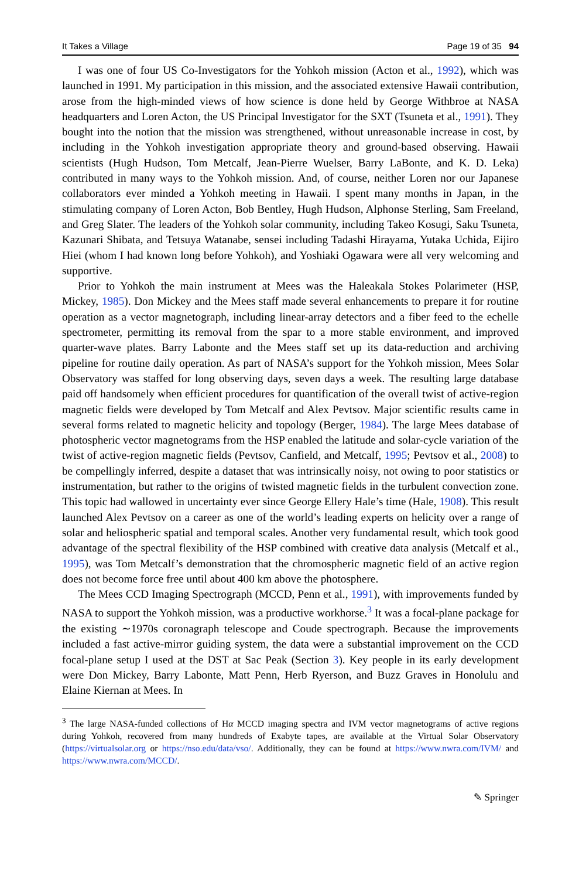It Takes a Village Page 19 of 35 94
I was one of four US Co-Investigators for the Yohkoh mission (Acton et al., 1992), which was launched in 1991. My participation in this mission, and the associated extensive Hawaii contribution, arose from the high-minded views of how science is done held by George Withbroe at NASA headquarters and Loren Acton, the US Principal Investigator for the SXT (Tsuneta et al., 1991). They bought into the notion that the mission was strengthened, without unreasonable increase in cost, by including in the Yohkoh investigation appropriate theory and ground-based observing. Hawaii scientists (Hugh Hudson, Tom Metcalf, Jean-Pierre Wuelser, Barry LaBonte, and K. D. Leka) contributed in many ways to the Yohkoh mission. And, of course, neither Loren nor our Japanese collaborators ever minded a Yohkoh meeting in Hawaii. I spent many months in Japan, in the stimulating company of Loren Acton, Bob Bentley, Hugh Hudson, Alphonse Sterling, Sam Freeland, and Greg Slater. The leaders of the Yohkoh solar community, including Takeo Kosugi, Saku Tsuneta, Kazunari Shibata, and Tetsuya Watanabe, sensei including Tadashi Hirayama, Yutaka Uchida, Eijiro Hiei (whom I had known long before Yohkoh), and Yoshiaki Ogawara were all very welcoming and supportive.
Prior to Yohkoh the main instrument at Mees was the Haleakala Stokes Polarimeter (HSP, Mickey, 1985). Don Mickey and the Mees staff made several enhancements to prepare it for routine operation as a vector magnetograph, including linear-array detectors and a fiber feed to the echelle spectrometer, permitting its removal from the spar to a more stable environment, and improved quarter-wave plates. Barry Labonte and the Mees staff set up its data-reduction and archiving pipeline for routine daily operation. As part of NASA’s support for the Yohkoh mission, Mees Solar Observatory was staffed for long observing days, seven days a week. The resulting large database paid off handsomely when efficient procedures for quantification of the overall twist of active-region magnetic fields were developed by Tom Metcalf and Alex Pevtsov. Major scientific results came in several forms related to magnetic helicity and topology (Berger, 1984). The large Mees database of photospheric vector magnetograms from the HSP enabled the latitude and solar-cycle variation of the twist of active-region magnetic fields (Pevtsov, Canfield, and Metcalf, 1995; Pevtsov et al., 2008) to be compellingly inferred, despite a dataset that was intrinsically noisy, not owing to poor statistics or instrumentation, but rather to the origins of twisted magnetic fields in the turbulent convection zone. This topic had wallowed in uncertainty ever since George Ellery Hale’s time (Hale, 1908). This result launched Alex Pevtsov on a career as one of the world’s leading experts on helicity over a range of solar and heliospheric spatial and temporal scales. Another very fundamental result, which took good advantage of the spectral flexibility of the HSP combined with creative data analysis (Metcalf et al., 1995), was Tom Metcalf’s demonstration that the chromospheric magnetic field of an active region does not become force free until about 400 km above the photosphere.
The Mees CCD Imaging Spectrograph (MCCD, Penn et al., 1991), with improvements funded by NASA to support the Yohkoh mission, was a productive workhorse.<sup>3</sup> It was a focal-plane package for the existing ∼1970s coronagraph telescope and Coude spectrograph. Because the improvements included a fast active-mirror guiding system, the data were a substantial improvement on the CCD focal-plane setup I used at the DST at Sac Peak (Section 3). Key people in its early development were Don Mickey, Barry Labonte, Matt Penn, Herb Ryerson, and Buzz Graves in Honolulu and Elaine Kiernan at Mees. In
<sup>3</sup> The large NASA-funded collections of Hα MCCD imaging spectra and IVM vector magnetograms of active regions during Yohkoh, recovered from many hundreds of Exabyte tapes, are available at the Virtual Solar Observatory (https://virtualsolar.org or https://nso.edu/data/vso/. Additionally, they can be found at https://www.nwra.com/IVM/ and https://www.nwra.com/MCCD/.
✎ Springer